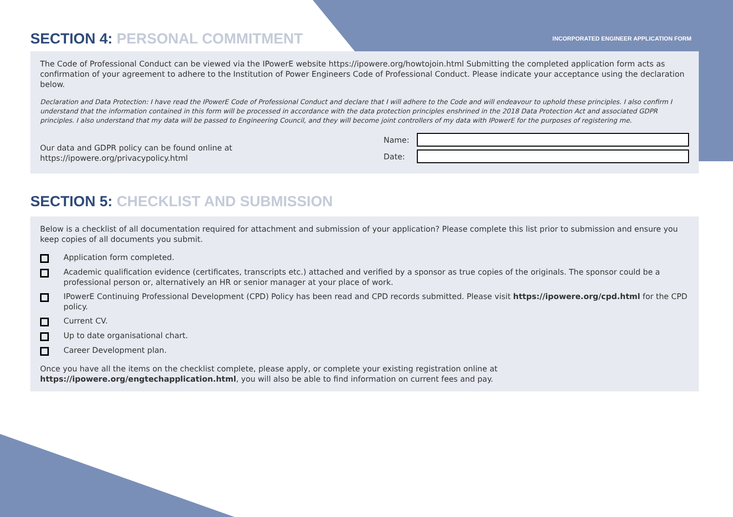SECTION 4: PERSONAL COMMITMENT
INCORPORATED ENGINEER APPLICATION FORM
The Code of Professional Conduct can be viewed via the IPowerE website https://ipowere.org/howtojoin.html Submitting the completed application form acts as confirmation of your agreement to adhere to the Institution of Power Engineers Code of Professional Conduct. Please indicate your acceptance using the declaration below.
Declaration and Data Protection: I have read the IPowerE Code of Professional Conduct and declare that I will adhere to the Code and will endeavour to uphold these principles. I also confirm I understand that the information contained in this form will be processed in accordance with the data protection principles enshrined in the 2018 Data Protection Act and associated GDPR principles. I also understand that my data will be passed to Engineering Council, and they will become joint controllers of my data with IPowerE for the purposes of registering me.
Our data and GDPR policy can be found online at
https://ipowere.org/privacypolicy.html
Name:
Date:
SECTION 5: CHECKLIST AND SUBMISSION
Below is a checklist of all documentation required for attachment and submission of your application? Please complete this list prior to submission and ensure you keep copies of all documents you submit.
Application form completed.
Academic qualification evidence (certificates, transcripts etc.) attached and verified by a sponsor as true copies of the originals. The sponsor could be a professional person or, alternatively an HR or senior manager at your place of work.
IPowerE Continuing Professional Development (CPD) Policy has been read and CPD records submitted. Please visit https://ipowere.org/cpd.html for the CPD policy.
Current CV.
Up to date organisational chart.
Career Development plan.
Once you have all the items on the checklist complete, please apply, or complete your existing registration online at
https://ipowere.org/engtechapplication.html, you will also be able to find information on current fees and pay.